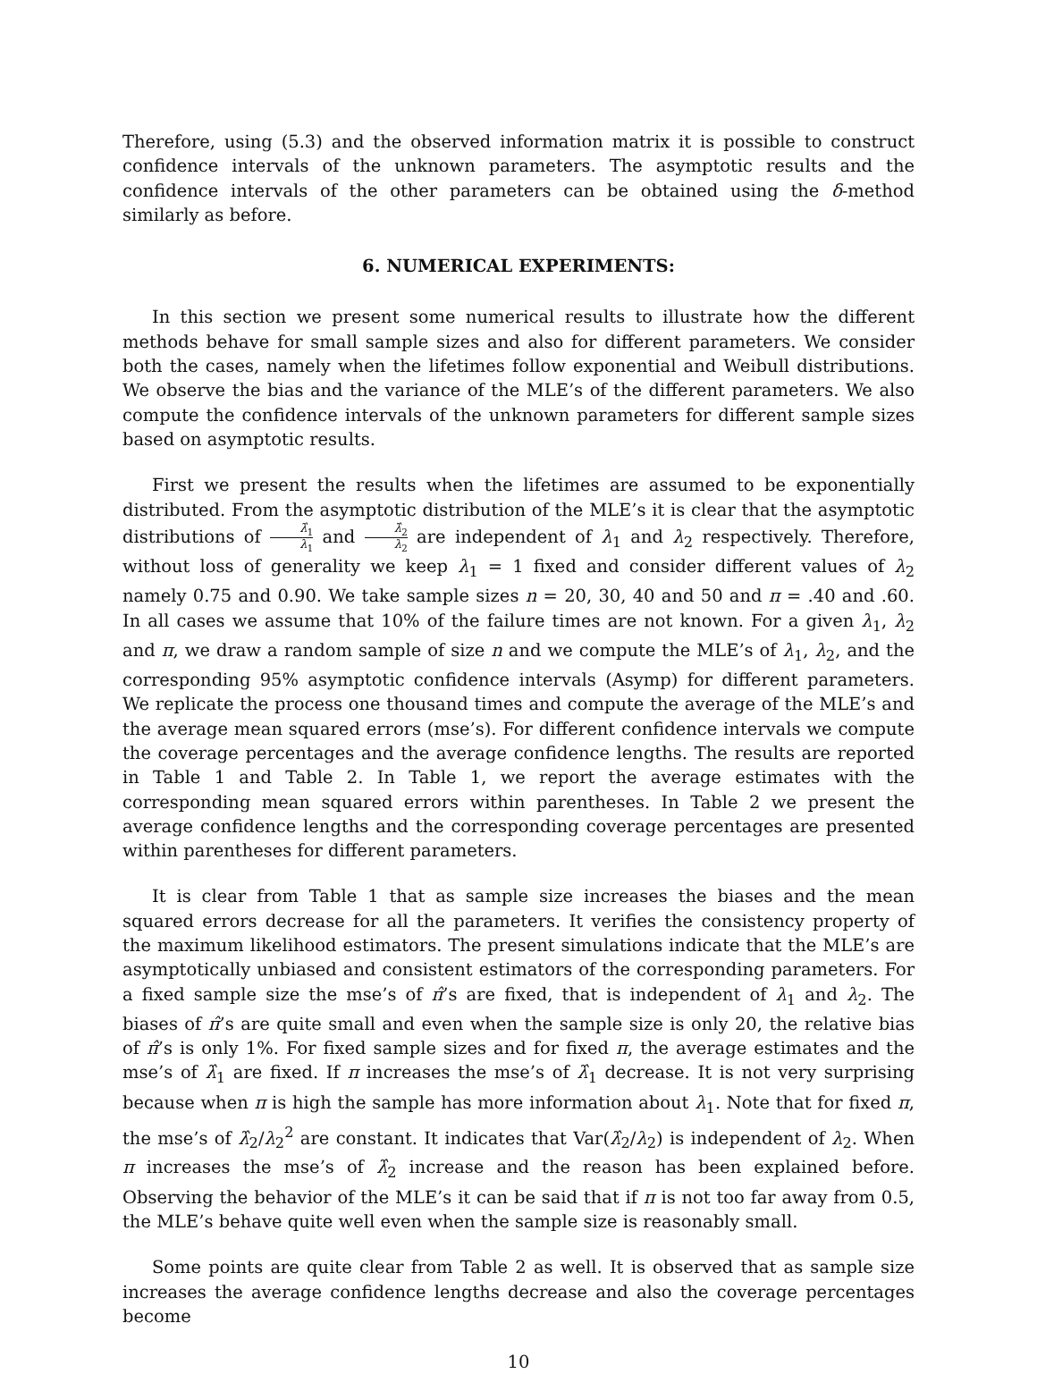Therefore, using (5.3) and the observed information matrix it is possible to construct confidence intervals of the unknown parameters. The asymptotic results and the confidence intervals of the other parameters can be obtained using the δ-method similarly as before.
6. NUMERICAL EXPERIMENTS:
In this section we present some numerical results to illustrate how the different methods behave for small sample sizes and also for different parameters. We consider both the cases, namely when the lifetimes follow exponential and Weibull distributions. We observe the bias and the variance of the MLE’s of the different parameters. We also compute the confidence intervals of the unknown parameters for different sample sizes based on asymptotic results.
First we present the results when the lifetimes are assumed to be exponentially distributed. From the asymptotic distribution of the MLE’s it is clear that the asymptotic distributions of λ̂<sub>1</sub> λ<sub>1</sub> and λ̂<sub>2</sub> λ<sub>2</sub> are independent of λ<sub>1</sub> and λ<sub>2</sub> respectively. Therefore, without loss of generality we keep λ<sub>1</sub> = 1 fixed and consider different values of λ<sub>2</sub> namely 0.75 and 0.90. We take sample sizes n = 20, 30, 40 and 50 and π = .40 and .60. In all cases we assume that 10% of the failure times are not known. For a given λ<sub>1</sub>, λ<sub>2</sub> and π, we draw a random sample of size n and we compute the MLE’s of λ<sub>1</sub>, λ<sub>2</sub>, and the corresponding 95% asymptotic confidence intervals (Asymp) for different parameters. We replicate the process one thousand times and compute the average of the MLE’s and the average mean squared errors (mse’s). For different confidence intervals we compute the coverage percentages and the average confidence lengths. The results are reported in Table 1 and Table 2. In Table 1, we report the average estimates with the corresponding mean squared errors within parentheses. In Table 2 we present the average confidence lengths and the corresponding coverage percentages are presented within parentheses for different parameters.
It is clear from Table 1 that as sample size increases the biases and the mean squared errors decrease for all the parameters. It verifies the consistency property of the maximum likelihood estimators. The present simulations indicate that the MLE’s are asymptotically unbiased and consistent estimators of the corresponding parameters. For a fixed sample size the mse’s of π̂’s are fixed, that is independent of λ<sub>1</sub> and λ<sub>2</sub>. The biases of π̂’s are quite small and even when the sample size is only 20, the relative bias of π̂’s is only 1%. For fixed sample sizes and for fixed π, the average estimates and the mse’s of λ̂<sub>1</sub> are fixed. If π increases the mse’s of λ̂<sub>1</sub> decrease. It is not very surprising because when π is high the sample has more information about λ<sub>1</sub>. Note that for fixed π, the mse’s of λ̂<sub>2</sub>/λ<sub>2</sub><sup>2</sup> are constant. It indicates that Var(λ̂<sub>2</sub>/λ<sub>2</sub>) is independent of λ<sub>2</sub>. When π increases the mse’s of λ̂<sub>2</sub> increase and the reason has been explained before. Observing the behavior of the MLE’s it can be said that if π is not too far away from 0.5, the MLE’s behave quite well even when the sample size is reasonably small.
Some points are quite clear from Table 2 as well. It is observed that as sample size increases the average confidence lengths decrease and also the coverage percentages become
10